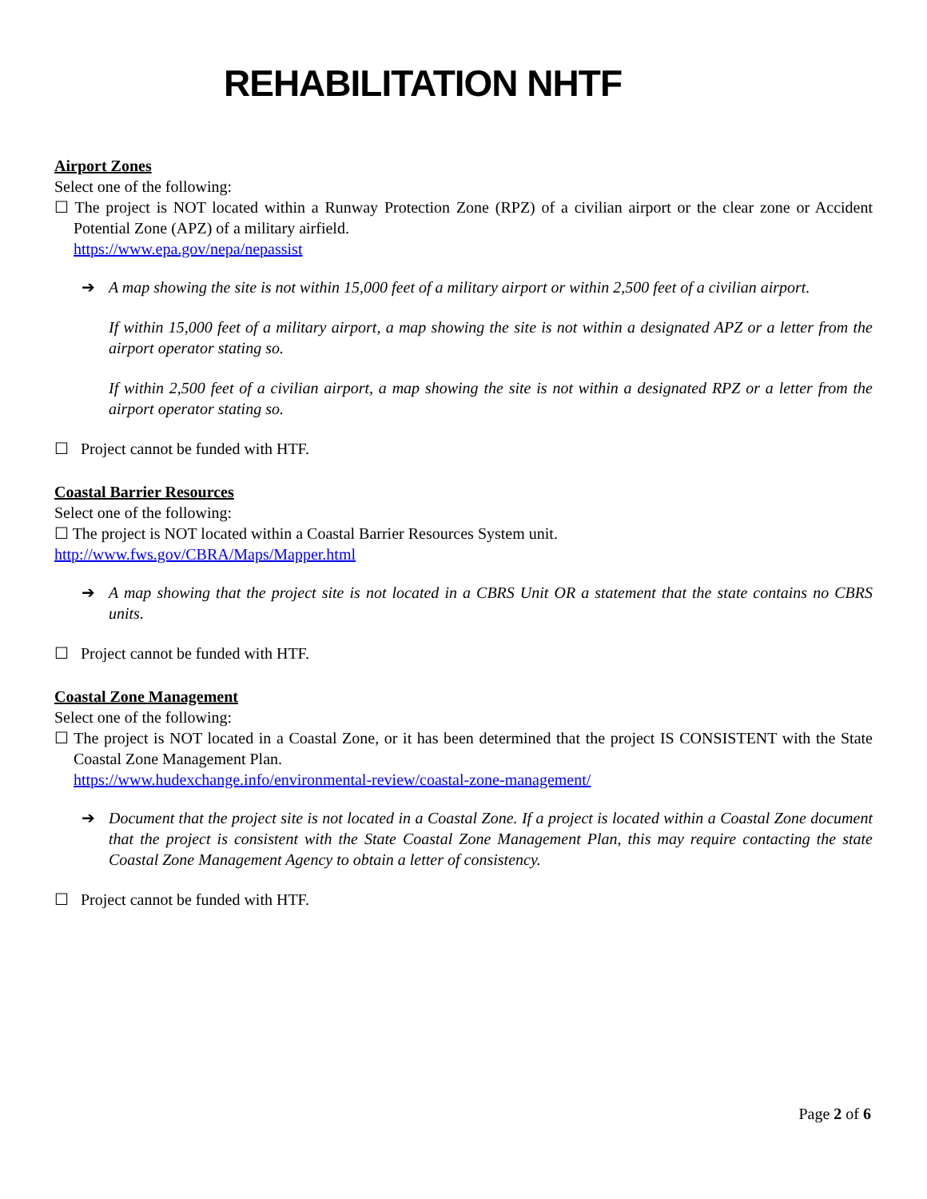REHABILITATION NHTF
Airport Zones
Select one of the following:
☐ The project is NOT located within a Runway Protection Zone (RPZ) of a civilian airport or the clear zone or Accident Potential Zone (APZ) of a military airfield.
https://www.epa.gov/nepa/nepassist
➔ A map showing the site is not within 15,000 feet of a military airport or within 2,500 feet of a civilian airport.
If within 15,000 feet of a military airport, a map showing the site is not within a designated APZ or a letter from the airport operator stating so.
If within 2,500 feet of a civilian airport, a map showing the site is not within a designated RPZ or a letter from the airport operator stating so.
☐ Project cannot be funded with HTF.
Coastal Barrier Resources
Select one of the following:
☐ The project is NOT located within a Coastal Barrier Resources System unit.
http://www.fws.gov/CBRA/Maps/Mapper.html
➔ A map showing that the project site is not located in a CBRS Unit OR a statement that the state contains no CBRS units.
☐ Project cannot be funded with HTF.
Coastal Zone Management
Select one of the following:
☐ The project is NOT located in a Coastal Zone, or it has been determined that the project IS CONSISTENT with the State Coastal Zone Management Plan.
https://www.hudexchange.info/environmental-review/coastal-zone-management/
➔ Document that the project site is not located in a Coastal Zone. If a project is located within a Coastal Zone document that the project is consistent with the State Coastal Zone Management Plan, this may require contacting the state Coastal Zone Management Agency to obtain a letter of consistency.
☐ Project cannot be funded with HTF.
Page 2 of 6